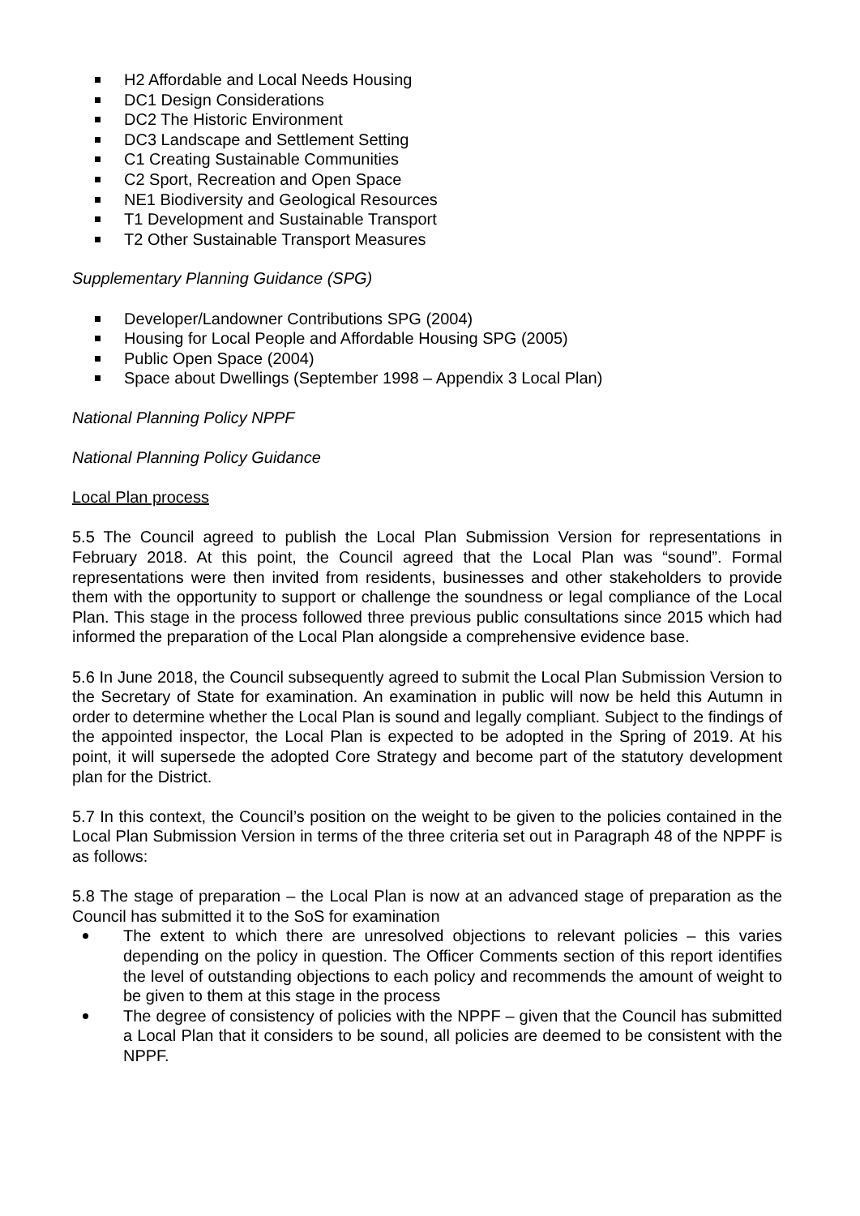H2 Affordable and Local Needs Housing
DC1 Design Considerations
DC2 The Historic Environment
DC3 Landscape and Settlement Setting
C1 Creating Sustainable Communities
C2 Sport, Recreation and Open Space
NE1 Biodiversity and Geological Resources
T1 Development and Sustainable Transport
T2 Other Sustainable Transport Measures
Supplementary Planning Guidance (SPG)
Developer/Landowner Contributions SPG (2004)
Housing for Local People and Affordable Housing SPG (2005)
Public Open Space (2004)
Space about Dwellings (September 1998 – Appendix 3 Local Plan)
National Planning Policy NPPF
National Planning Policy Guidance
Local Plan process
5.5 The Council agreed to publish the Local Plan Submission Version for representations in February 2018. At this point, the Council agreed that the Local Plan was “sound”. Formal representations were then invited from residents, businesses and other stakeholders to provide them with the opportunity to support or challenge the soundness or legal compliance of the Local Plan. This stage in the process followed three previous public consultations since 2015 which had informed the preparation of the Local Plan alongside a comprehensive evidence base.
5.6 In June 2018, the Council subsequently agreed to submit the Local Plan Submission Version to the Secretary of State for examination. An examination in public will now be held this Autumn in order to determine whether the Local Plan is sound and legally compliant. Subject to the findings of the appointed inspector, the Local Plan is expected to be adopted in the Spring of 2019. At his point, it will supersede the adopted Core Strategy and become part of the statutory development plan for the District.
5.7 In this context, the Council’s position on the weight to be given to the policies contained in the Local Plan Submission Version in terms of the three criteria set out in Paragraph 48 of the NPPF is as follows:
5.8 The stage of preparation – the Local Plan is now at an advanced stage of preparation as the Council has submitted it to the SoS for examination
The extent to which there are unresolved objections to relevant policies – this varies depending on the policy in question. The Officer Comments section of this report identifies the level of outstanding objections to each policy and recommends the amount of weight to be given to them at this stage in the process
The degree of consistency of policies with the NPPF – given that the Council has submitted a Local Plan that it considers to be sound, all policies are deemed to be consistent with the NPPF.